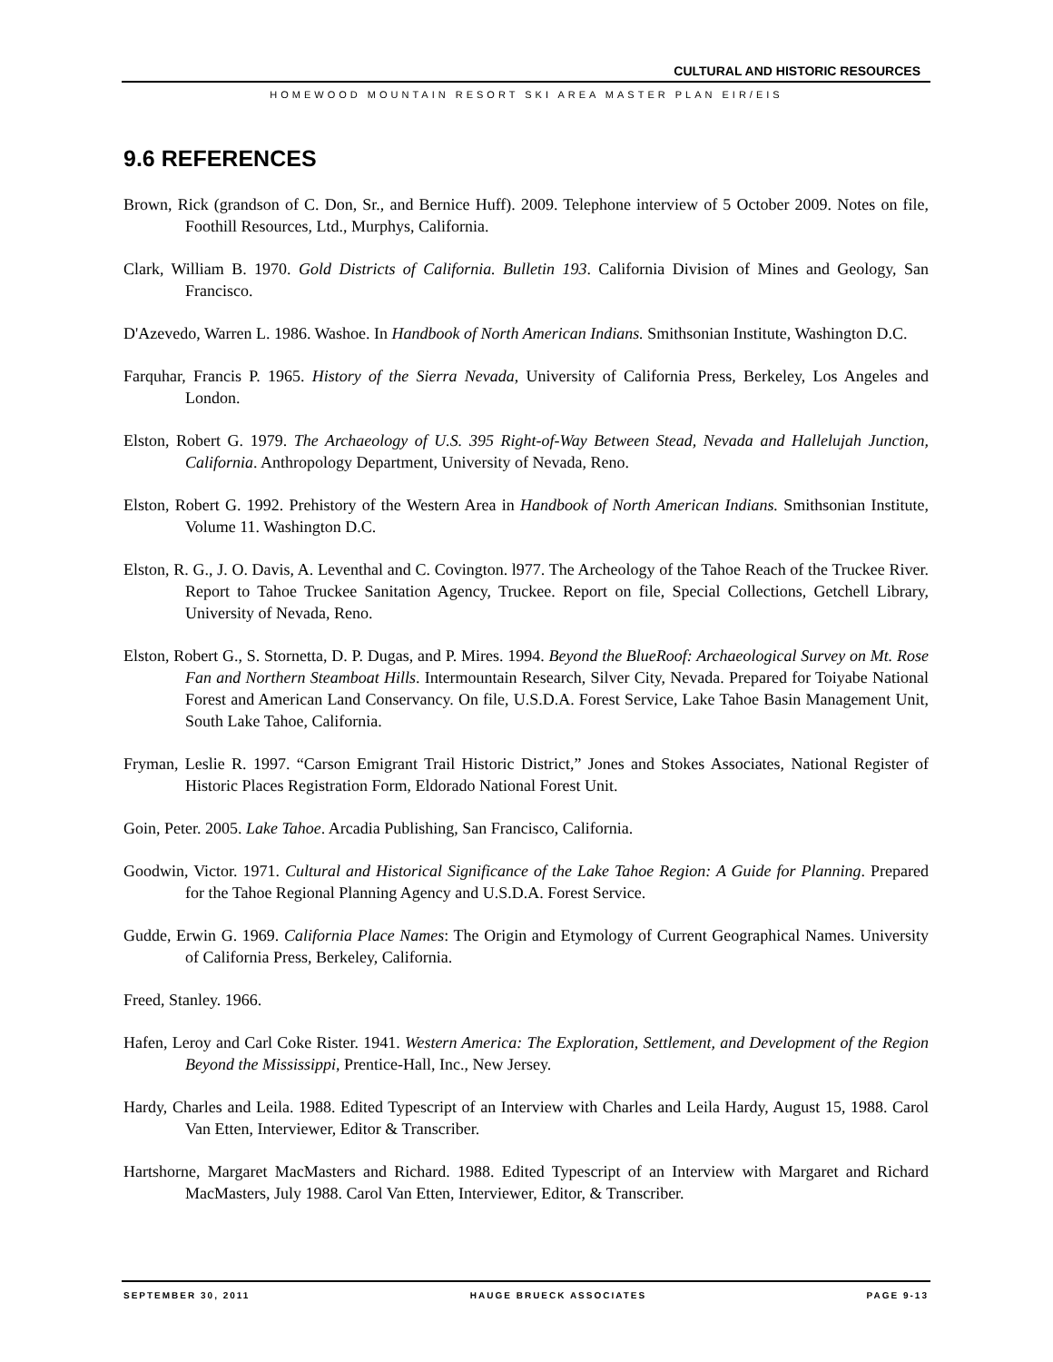CULTURAL AND HISTORIC RESOURCES
HOMEWOOD MOUNTAIN RESORT SKI AREA MASTER PLAN EIR/EIS
9.6 REFERENCES
Brown, Rick (grandson of C. Don, Sr., and Bernice Huff). 2009. Telephone interview of 5 October 2009. Notes on file, Foothill Resources, Ltd., Murphys, California.
Clark, William B. 1970. Gold Districts of California. Bulletin 193. California Division of Mines and Geology, San Francisco.
D'Azevedo, Warren L. 1986. Washoe. In Handbook of North American Indians. Smithsonian Institute, Washington D.C.
Farquhar, Francis P. 1965. History of the Sierra Nevada, University of California Press, Berkeley, Los Angeles and London.
Elston, Robert G. 1979. The Archaeology of U.S. 395 Right-of-Way Between Stead, Nevada and Hallelujah Junction, California. Anthropology Department, University of Nevada, Reno.
Elston, Robert G. 1992. Prehistory of the Western Area in Handbook of North American Indians. Smithsonian Institute, Volume 11. Washington D.C.
Elston, R. G., J. O. Davis, A. Leventhal and C. Covington. l977. The Archeology of the Tahoe Reach of the Truckee River. Report to Tahoe Truckee Sanitation Agency, Truckee. Report on file, Special Collections, Getchell Library, University of Nevada, Reno.
Elston, Robert G., S. Stornetta, D. P. Dugas, and P. Mires. 1994. Beyond the BlueRoof: Archaeological Survey on Mt. Rose Fan and Northern Steamboat Hills. Intermountain Research, Silver City, Nevada. Prepared for Toiyabe National Forest and American Land Conservancy. On file, U.S.D.A. Forest Service, Lake Tahoe Basin Management Unit, South Lake Tahoe, California.
Fryman, Leslie R. 1997. “Carson Emigrant Trail Historic District,” Jones and Stokes Associates, National Register of Historic Places Registration Form, Eldorado National Forest Unit.
Goin, Peter. 2005. Lake Tahoe. Arcadia Publishing, San Francisco, California.
Goodwin, Victor. 1971. Cultural and Historical Significance of the Lake Tahoe Region: A Guide for Planning. Prepared for the Tahoe Regional Planning Agency and U.S.D.A. Forest Service.
Gudde, Erwin G. 1969. California Place Names: The Origin and Etymology of Current Geographical Names. University of California Press, Berkeley, California.
Freed, Stanley. 1966.
Hafen, Leroy and Carl Coke Rister. 1941. Western America: The Exploration, Settlement, and Development of the Region Beyond the Mississippi, Prentice-Hall, Inc., New Jersey.
Hardy, Charles and Leila. 1988. Edited Typescript of an Interview with Charles and Leila Hardy, August 15, 1988. Carol Van Etten, Interviewer, Editor & Transcriber.
Hartshorne, Margaret MacMasters and Richard. 1988. Edited Typescript of an Interview with Margaret and Richard MacMasters, July 1988. Carol Van Etten, Interviewer, Editor, & Transcriber.
SEPTEMBER 30, 2011 HAUGE BRUECK ASSOCIATES PAGE 9-13